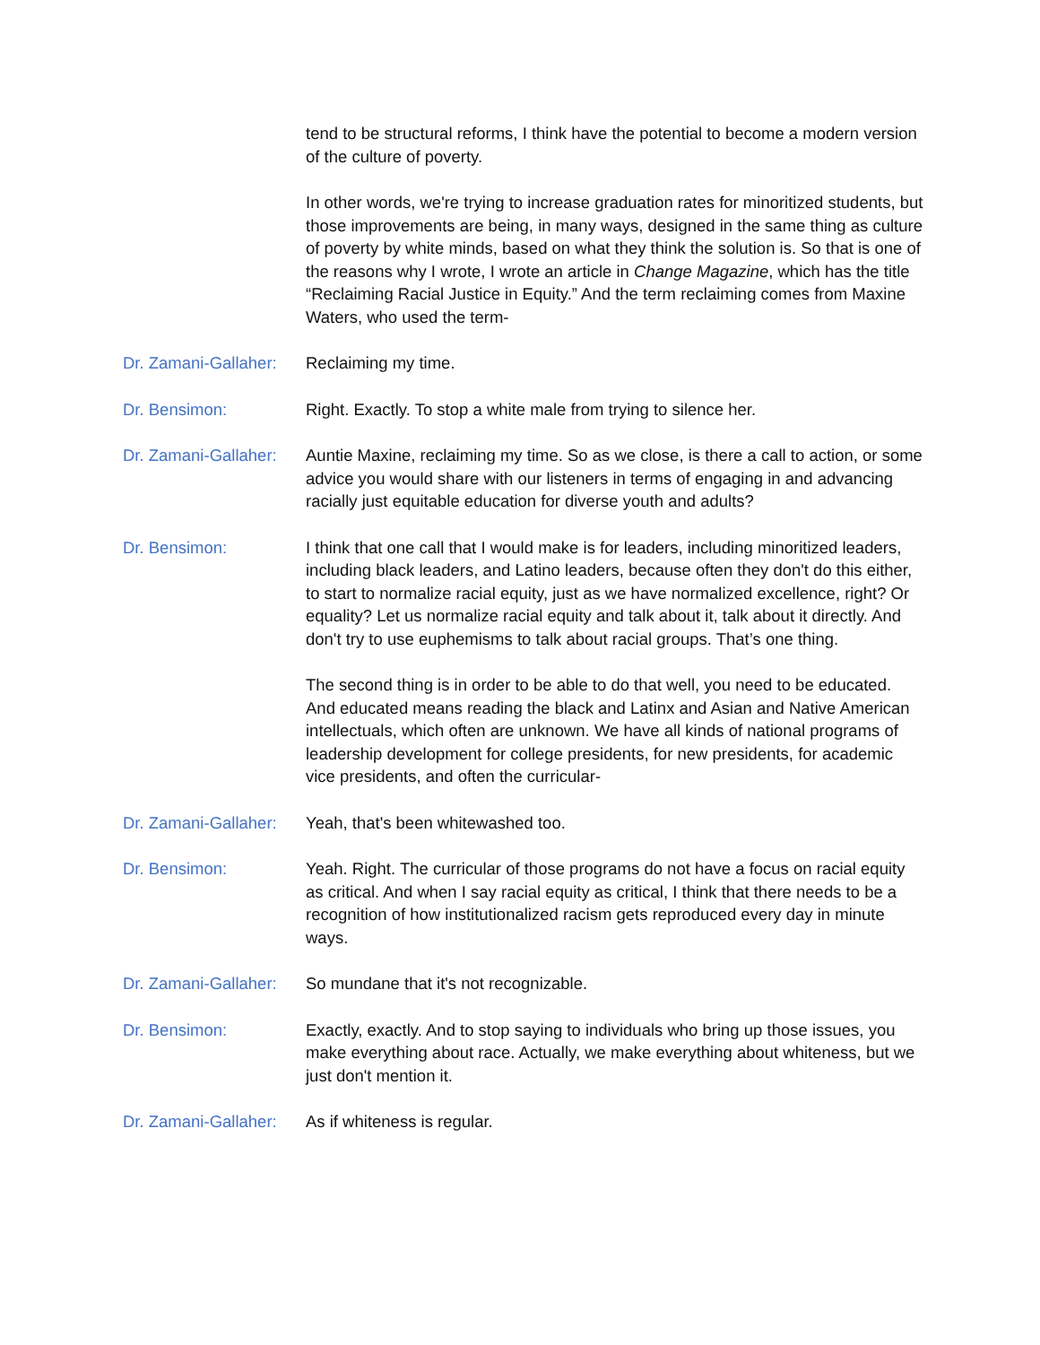tend to be structural reforms, I think have the potential to become a modern version of the culture of poverty.
In other words, we're trying to increase graduation rates for minoritized students, but those improvements are being, in many ways, designed in the same thing as culture of poverty by white minds, based on what they think the solution is. So that is one of the reasons why I wrote, I wrote an article in Change Magazine, which has the title “Reclaiming Racial Justice in Equity.” And the term reclaiming comes from Maxine Waters, who used the term-
Dr. Zamani-Gallaher:
Reclaiming my time.
Dr. Bensimon: Right. Exactly. To stop a white male from trying to silence her.
Dr. Zamani-Gallaher:
Auntie Maxine, reclaiming my time. So as we close, is there a call to action, or some advice you would share with our listeners in terms of engaging in and advancing racially just equitable education for diverse youth and adults?
Dr. Bensimon: I think that one call that I would make is for leaders, including minoritized leaders, including black leaders, and Latino leaders, because often they don't do this either, to start to normalize racial equity, just as we have normalized excellence, right? Or equality? Let us normalize racial equity and talk about it, talk about it directly. And don't try to use euphemisms to talk about racial groups. That’s one thing.
The second thing is in order to be able to do that well, you need to be educated. And educated means reading the black and Latinx and Asian and Native American intellectuals, which often are unknown. We have all kinds of national programs of leadership development for college presidents, for new presidents, for academic vice presidents, and often the curricular-
Dr. Zamani-Gallaher:
Yeah, that's been whitewashed too.
Dr. Bensimon: Yeah. Right. The curricular of those programs do not have a focus on racial equity as critical. And when I say racial equity as critical, I think that there needs to be a recognition of how institutionalized racism gets reproduced every day in minute ways.
Dr. Zamani-Gallaher:
So mundane that it's not recognizable.
Dr. Bensimon: Exactly, exactly. And to stop saying to individuals who bring up those issues, you make everything about race. Actually, we make everything about whiteness, but we just don't mention it.
Dr. Zamani-Gallaher:
As if whiteness is regular.